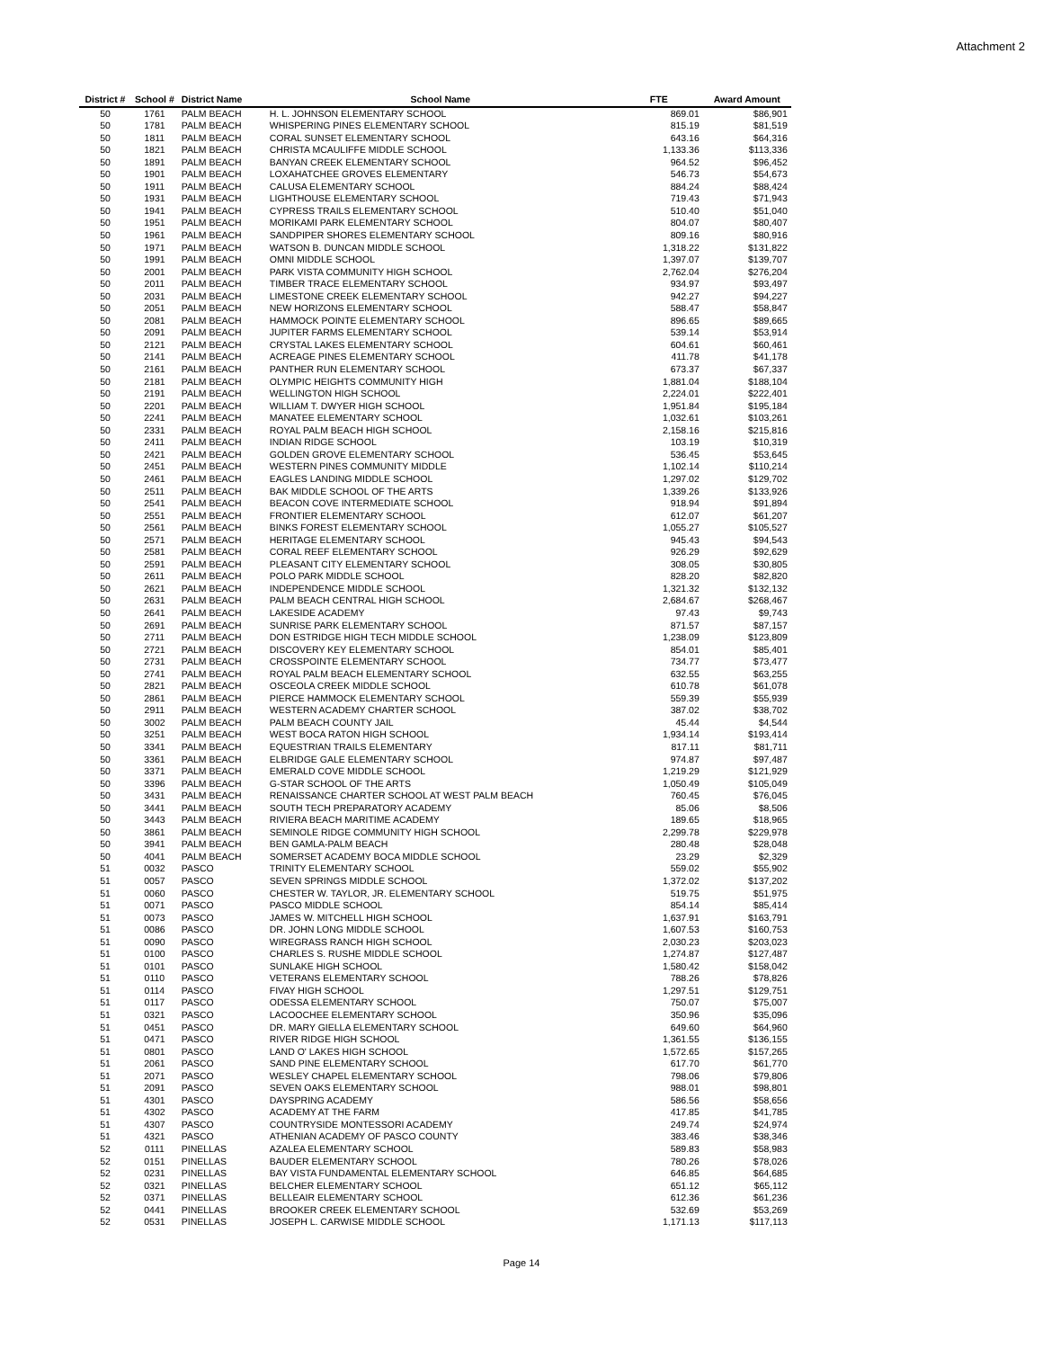Attachment 2
| District # | School # | District Name | School Name | FTE | Award Amount |
| --- | --- | --- | --- | --- | --- |
| 50 | 1761 | PALM BEACH | H. L. JOHNSON ELEMENTARY SCHOOL | 869.01 | $86,901 |
| 50 | 1781 | PALM BEACH | WHISPERING PINES ELEMENTARY SCHOOL | 815.19 | $81,519 |
| 50 | 1811 | PALM BEACH | CORAL SUNSET ELEMENTARY SCHOOL | 643.16 | $64,316 |
| 50 | 1821 | PALM BEACH | CHRISTA MCAULIFFE MIDDLE SCHOOL | 1,133.36 | $113,336 |
| 50 | 1891 | PALM BEACH | BANYAN CREEK ELEMENTARY SCHOOL | 964.52 | $96,452 |
| 50 | 1901 | PALM BEACH | LOXAHATCHEE GROVES ELEMENTARY | 546.73 | $54,673 |
| 50 | 1911 | PALM BEACH | CALUSA ELEMENTARY SCHOOL | 884.24 | $88,424 |
| 50 | 1931 | PALM BEACH | LIGHTHOUSE ELEMENTARY SCHOOL | 719.43 | $71,943 |
| 50 | 1941 | PALM BEACH | CYPRESS TRAILS ELEMENTARY SCHOOL | 510.40 | $51,040 |
| 50 | 1951 | PALM BEACH | MORIKAMI PARK ELEMENTARY SCHOOL | 804.07 | $80,407 |
| 50 | 1961 | PALM BEACH | SANDPIPER SHORES ELEMENTARY SCHOOL | 809.16 | $80,916 |
| 50 | 1971 | PALM BEACH | WATSON B. DUNCAN MIDDLE SCHOOL | 1,318.22 | $131,822 |
| 50 | 1991 | PALM BEACH | OMNI MIDDLE SCHOOL | 1,397.07 | $139,707 |
| 50 | 2001 | PALM BEACH | PARK VISTA COMMUNITY HIGH SCHOOL | 2,762.04 | $276,204 |
| 50 | 2011 | PALM BEACH | TIMBER TRACE ELEMENTARY SCHOOL | 934.97 | $93,497 |
| 50 | 2031 | PALM BEACH | LIMESTONE CREEK ELEMENTARY SCHOOL | 942.27 | $94,227 |
| 50 | 2051 | PALM BEACH | NEW HORIZONS ELEMENTARY SCHOOL | 588.47 | $58,847 |
| 50 | 2081 | PALM BEACH | HAMMOCK POINTE ELEMENTARY SCHOOL | 896.65 | $89,665 |
| 50 | 2091 | PALM BEACH | JUPITER FARMS ELEMENTARY SCHOOL | 539.14 | $53,914 |
| 50 | 2121 | PALM BEACH | CRYSTAL LAKES ELEMENTARY SCHOOL | 604.61 | $60,461 |
| 50 | 2141 | PALM BEACH | ACREAGE PINES ELEMENTARY SCHOOL | 411.78 | $41,178 |
| 50 | 2161 | PALM BEACH | PANTHER RUN ELEMENTARY SCHOOL | 673.37 | $67,337 |
| 50 | 2181 | PALM BEACH | OLYMPIC HEIGHTS COMMUNITY HIGH | 1,881.04 | $188,104 |
| 50 | 2191 | PALM BEACH | WELLINGTON HIGH SCHOOL | 2,224.01 | $222,401 |
| 50 | 2201 | PALM BEACH | WILLIAM T. DWYER HIGH SCHOOL | 1,951.84 | $195,184 |
| 50 | 2241 | PALM BEACH | MANATEE ELEMENTARY SCHOOL | 1,032.61 | $103,261 |
| 50 | 2331 | PALM BEACH | ROYAL PALM BEACH HIGH SCHOOL | 2,158.16 | $215,816 |
| 50 | 2411 | PALM BEACH | INDIAN RIDGE SCHOOL | 103.19 | $10,319 |
| 50 | 2421 | PALM BEACH | GOLDEN GROVE ELEMENTARY SCHOOL | 536.45 | $53,645 |
| 50 | 2451 | PALM BEACH | WESTERN PINES COMMUNITY MIDDLE | 1,102.14 | $110,214 |
| 50 | 2461 | PALM BEACH | EAGLES LANDING MIDDLE SCHOOL | 1,297.02 | $129,702 |
| 50 | 2511 | PALM BEACH | BAK MIDDLE SCHOOL OF THE ARTS | 1,339.26 | $133,926 |
| 50 | 2541 | PALM BEACH | BEACON COVE INTERMEDIATE SCHOOL | 918.94 | $91,894 |
| 50 | 2551 | PALM BEACH | FRONTIER ELEMENTARY SCHOOL | 612.07 | $61,207 |
| 50 | 2561 | PALM BEACH | BINKS FOREST ELEMENTARY SCHOOL | 1,055.27 | $105,527 |
| 50 | 2571 | PALM BEACH | HERITAGE ELEMENTARY SCHOOL | 945.43 | $94,543 |
| 50 | 2581 | PALM BEACH | CORAL REEF ELEMENTARY SCHOOL | 926.29 | $92,629 |
| 50 | 2591 | PALM BEACH | PLEASANT CITY ELEMENTARY SCHOOL | 308.05 | $30,805 |
| 50 | 2611 | PALM BEACH | POLO PARK MIDDLE SCHOOL | 828.20 | $82,820 |
| 50 | 2621 | PALM BEACH | INDEPENDENCE MIDDLE SCHOOL | 1,321.32 | $132,132 |
| 50 | 2631 | PALM BEACH | PALM BEACH CENTRAL HIGH SCHOOL | 2,684.67 | $268,467 |
| 50 | 2641 | PALM BEACH | LAKESIDE ACADEMY | 97.43 | $9,743 |
| 50 | 2691 | PALM BEACH | SUNRISE PARK ELEMENTARY SCHOOL | 871.57 | $87,157 |
| 50 | 2711 | PALM BEACH | DON ESTRIDGE HIGH TECH MIDDLE SCHOOL | 1,238.09 | $123,809 |
| 50 | 2721 | PALM BEACH | DISCOVERY KEY ELEMENTARY SCHOOL | 854.01 | $85,401 |
| 50 | 2731 | PALM BEACH | CROSSPOINTE ELEMENTARY SCHOOL | 734.77 | $73,477 |
| 50 | 2741 | PALM BEACH | ROYAL PALM BEACH ELEMENTARY SCHOOL | 632.55 | $63,255 |
| 50 | 2821 | PALM BEACH | OSCEOLA CREEK MIDDLE SCHOOL | 610.78 | $61,078 |
| 50 | 2861 | PALM BEACH | PIERCE HAMMOCK ELEMENTARY SCHOOL | 559.39 | $55,939 |
| 50 | 2911 | PALM BEACH | WESTERN ACADEMY CHARTER SCHOOL | 387.02 | $38,702 |
| 50 | 3002 | PALM BEACH | PALM BEACH COUNTY JAIL | 45.44 | $4,544 |
| 50 | 3251 | PALM BEACH | WEST BOCA RATON HIGH SCHOOL | 1,934.14 | $193,414 |
| 50 | 3341 | PALM BEACH | EQUESTRIAN TRAILS ELEMENTARY | 817.11 | $81,711 |
| 50 | 3361 | PALM BEACH | ELBRIDGE GALE ELEMENTARY SCHOOL | 974.87 | $97,487 |
| 50 | 3371 | PALM BEACH | EMERALD COVE MIDDLE SCHOOL | 1,219.29 | $121,929 |
| 50 | 3396 | PALM BEACH | G-STAR SCHOOL OF THE ARTS | 1,050.49 | $105,049 |
| 50 | 3431 | PALM BEACH | RENAISSANCE CHARTER SCHOOL AT WEST PALM BEACH | 760.45 | $76,045 |
| 50 | 3441 | PALM BEACH | SOUTH TECH PREPARATORY ACADEMY | 85.06 | $8,506 |
| 50 | 3443 | PALM BEACH | RIVIERA BEACH MARITIME ACADEMY | 189.65 | $18,965 |
| 50 | 3861 | PALM BEACH | SEMINOLE RIDGE COMMUNITY HIGH SCHOOL | 2,299.78 | $229,978 |
| 50 | 3941 | PALM BEACH | BEN GAMLA-PALM BEACH | 280.48 | $28,048 |
| 50 | 4041 | PALM BEACH | SOMERSET ACADEMY BOCA MIDDLE SCHOOL | 23.29 | $2,329 |
| 51 | 0032 | PASCO | TRINITY ELEMENTARY SCHOOL | 559.02 | $55,902 |
| 51 | 0057 | PASCO | SEVEN SPRINGS MIDDLE SCHOOL | 1,372.02 | $137,202 |
| 51 | 0060 | PASCO | CHESTER W. TAYLOR, JR. ELEMENTARY SCHOOL | 519.75 | $51,975 |
| 51 | 0071 | PASCO | PASCO MIDDLE SCHOOL | 854.14 | $85,414 |
| 51 | 0073 | PASCO | JAMES W. MITCHELL HIGH SCHOOL | 1,637.91 | $163,791 |
| 51 | 0086 | PASCO | DR. JOHN LONG MIDDLE SCHOOL | 1,607.53 | $160,753 |
| 51 | 0090 | PASCO | WIREGRASS RANCH HIGH SCHOOL | 2,030.23 | $203,023 |
| 51 | 0100 | PASCO | CHARLES S. RUSHE MIDDLE SCHOOL | 1,274.87 | $127,487 |
| 51 | 0101 | PASCO | SUNLAKE HIGH SCHOOL | 1,580.42 | $158,042 |
| 51 | 0110 | PASCO | VETERANS ELEMENTARY SCHOOL | 788.26 | $78,826 |
| 51 | 0114 | PASCO | FIVAY HIGH SCHOOL | 1,297.51 | $129,751 |
| 51 | 0117 | PASCO | ODESSA ELEMENTARY SCHOOL | 750.07 | $75,007 |
| 51 | 0321 | PASCO | LACOOCHEE ELEMENTARY SCHOOL | 350.96 | $35,096 |
| 51 | 0451 | PASCO | DR. MARY GIELLA ELEMENTARY SCHOOL | 649.60 | $64,960 |
| 51 | 0471 | PASCO | RIVER RIDGE HIGH SCHOOL | 1,361.55 | $136,155 |
| 51 | 0801 | PASCO | LAND O' LAKES HIGH SCHOOL | 1,572.65 | $157,265 |
| 51 | 2061 | PASCO | SAND PINE ELEMENTARY SCHOOL | 617.70 | $61,770 |
| 51 | 2071 | PASCO | WESLEY CHAPEL ELEMENTARY SCHOOL | 798.06 | $79,806 |
| 51 | 2091 | PASCO | SEVEN OAKS ELEMENTARY SCHOOL | 988.01 | $98,801 |
| 51 | 4301 | PASCO | DAYSPRING ACADEMY | 586.56 | $58,656 |
| 51 | 4302 | PASCO | ACADEMY AT THE FARM | 417.85 | $41,785 |
| 51 | 4307 | PASCO | COUNTRYSIDE MONTESSORI ACADEMY | 249.74 | $24,974 |
| 51 | 4321 | PASCO | ATHENIAN ACADEMY OF PASCO COUNTY | 383.46 | $38,346 |
| 52 | 0111 | PINELLAS | AZALEA ELEMENTARY SCHOOL | 589.83 | $58,983 |
| 52 | 0151 | PINELLAS | BAUDER ELEMENTARY SCHOOL | 780.26 | $78,026 |
| 52 | 0231 | PINELLAS | BAY VISTA FUNDAMENTAL ELEMENTARY SCHOOL | 646.85 | $64,685 |
| 52 | 0321 | PINELLAS | BELCHER ELEMENTARY SCHOOL | 651.12 | $65,112 |
| 52 | 0371 | PINELLAS | BELLEAIR ELEMENTARY SCHOOL | 612.36 | $61,236 |
| 52 | 0441 | PINELLAS | BROOKER CREEK ELEMENTARY SCHOOL | 532.69 | $53,269 |
| 52 | 0531 | PINELLAS | JOSEPH L. CARWISE MIDDLE SCHOOL | 1,171.13 | $117,113 |
Page 14